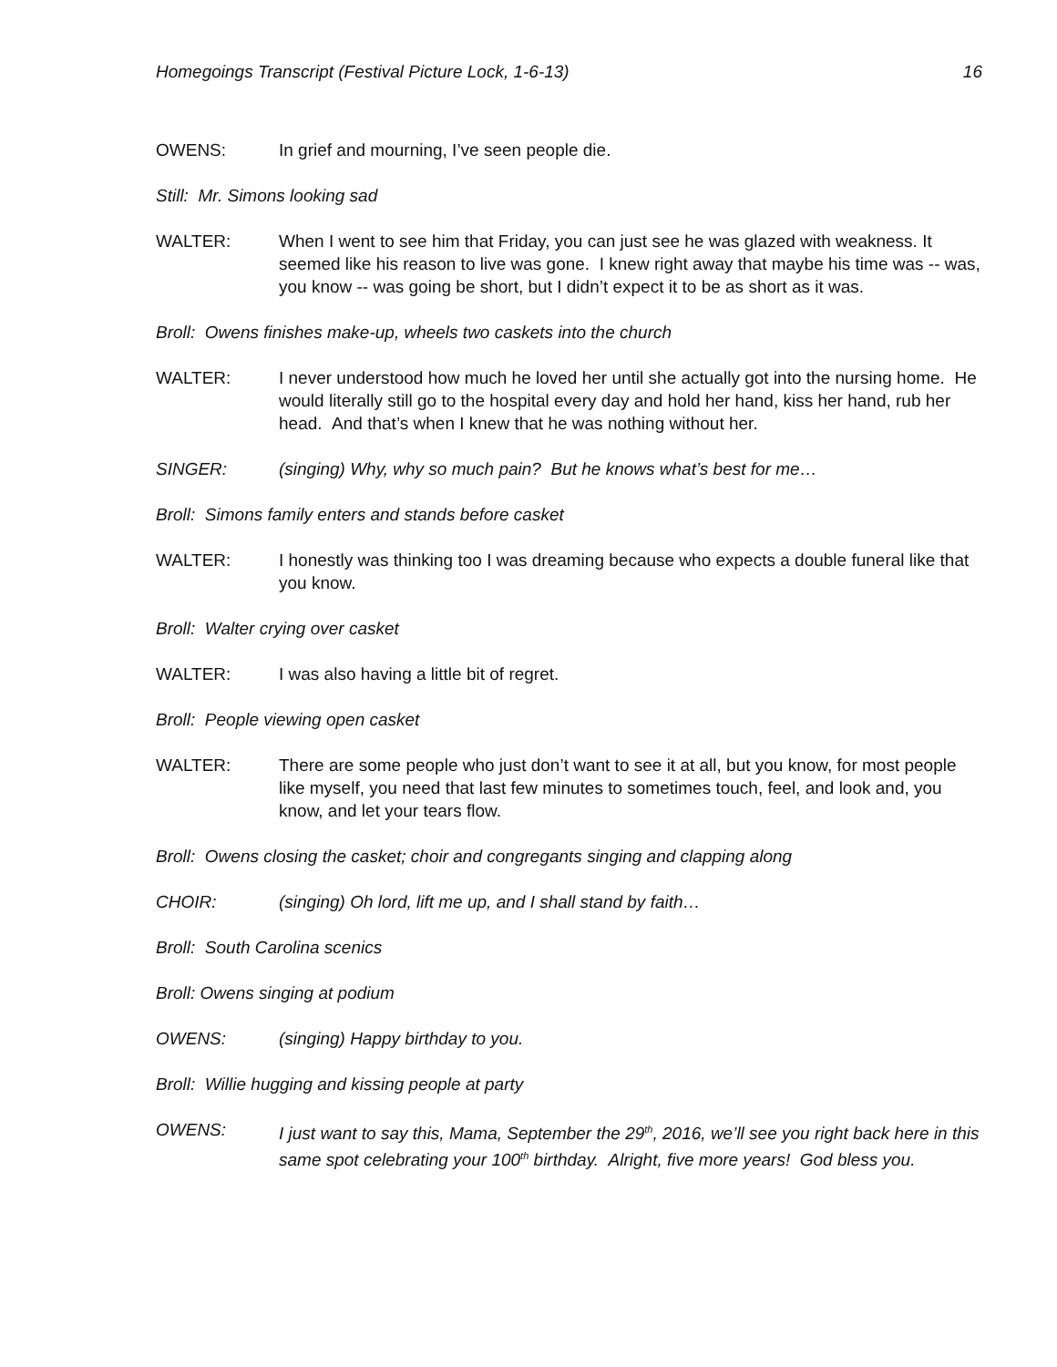Homegoings Transcript (Festival Picture Lock, 1-6-13) 16
OWENS: In grief and mourning, I’ve seen people die.
Still: Mr. Simons looking sad
WALTER: When I went to see him that Friday, you can just see he was glazed with weakness. It seemed like his reason to live was gone. I knew right away that maybe his time was -- was, you know -- was going be short, but I didn’t expect it to be as short as it was.
Broll: Owens finishes make-up, wheels two caskets into the church
WALTER: I never understood how much he loved her until she actually got into the nursing home. He would literally still go to the hospital every day and hold her hand, kiss her hand, rub her head. And that’s when I knew that he was nothing without her.
SINGER: (singing) Why, why so much pain? But he knows what’s best for me…
Broll: Simons family enters and stands before casket
WALTER: I honestly was thinking too I was dreaming because who expects a double funeral like that you know.
Broll: Walter crying over casket
WALTER: I was also having a little bit of regret.
Broll: People viewing open casket
WALTER: There are some people who just don’t want to see it at all, but you know, for most people like myself, you need that last few minutes to sometimes touch, feel, and look and, you know, and let your tears flow.
Broll: Owens closing the casket; choir and congregants singing and clapping along
CHOIR: (singing) Oh lord, lift me up, and I shall stand by faith…
Broll: South Carolina scenics
Broll: Owens singing at podium
OWENS: (singing) Happy birthday to you.
Broll: Willie hugging and kissing people at party
OWENS: I just want to say this, Mama, September the 29<sup>th</sup>, 2016, we’ll see you right back here in this same spot celebrating your 100<sup>th</sup> birthday. Alright, five more years! God bless you.